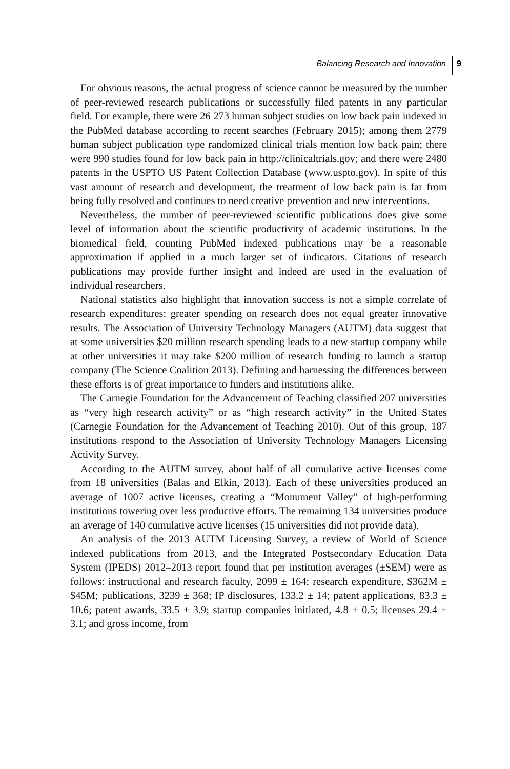Balancing Research and Innovation
9
For obvious reasons, the actual progress of science cannot be measured by the number of peer-reviewed research publications or successfully filed patents in any particular field. For example, there were 26 273 human subject studies on low back pain indexed in the PubMed database according to recent searches (February 2015); among them 2779 human subject publication type randomized clinical trials mention low back pain; there were 990 studies found for low back pain in http://clinicaltrials.gov; and there were 2480 patents in the USPTO US Patent Collection Database (www.uspto.gov). In spite of this vast amount of research and development, the treatment of low back pain is far from being fully resolved and continues to need creative prevention and new interventions.
Nevertheless, the number of peer-reviewed scientific publications does give some level of information about the scientific productivity of academic institutions. In the biomedical field, counting PubMed indexed publications may be a reasonable approximation if applied in a much larger set of indicators. Citations of research publications may provide further insight and indeed are used in the evaluation of individual researchers.
National statistics also highlight that innovation success is not a simple correlate of research expenditures: greater spending on research does not equal greater innovative results. The Association of University Technology Managers (AUTM) data suggest that at some universities $20 million research spending leads to a new startup company while at other universities it may take $200 million of research funding to launch a startup company (The Science Coalition 2013). Defining and harnessing the differences between these efforts is of great importance to funders and institutions alike.
The Carnegie Foundation for the Advancement of Teaching classified 207 universities as “very high research activity” or as “high research activity” in the United States (Carnegie Foundation for the Advancement of Teaching 2010). Out of this group, 187 institutions respond to the Association of University Technology Managers Licensing Activity Survey.
According to the AUTM survey, about half of all cumulative active licenses come from 18 universities (Balas and Elkin, 2013). Each of these universities produced an average of 1007 active licenses, creating a “Monument Valley” of high-performing institutions towering over less productive efforts. The remaining 134 universities produce an average of 140 cumulative active licenses (15 universities did not provide data).
An analysis of the 2013 AUTM Licensing Survey, a review of World of Science indexed publications from 2013, and the Integrated Postsecondary Education Data System (IPEDS) 2012–2013 report found that per institution averages (±SEM) were as follows: instructional and research faculty, 2099 ± 164; research expenditure, $362M ± $45M; publications, 3239 ± 368; IP disclosures, 133.2 ± 14; patent applications, 83.3 ± 10.6; patent awards, 33.5 ± 3.9; startup companies initiated, 4.8 ± 0.5; licenses 29.4 ± 3.1; and gross income, from